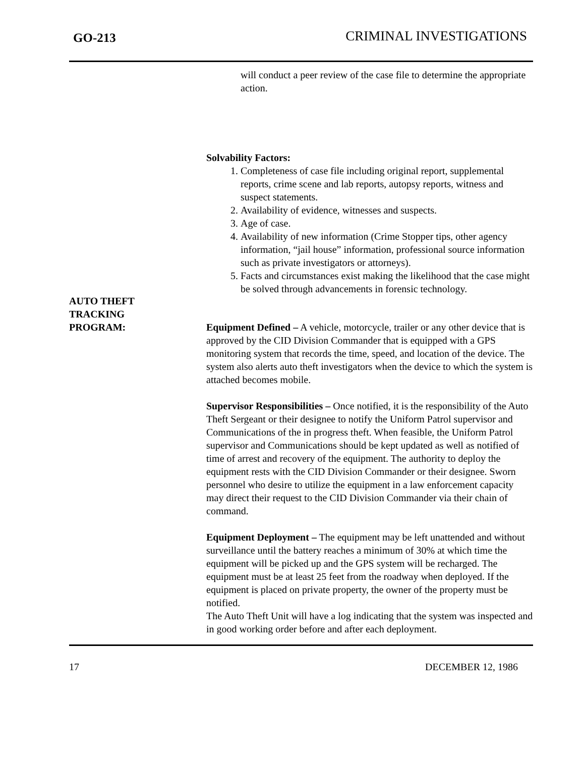GO-213 CRIMINAL INVESTIGATIONS
will conduct a peer review of the case file to determine the appropriate action.
Solvability Factors:
1. Completeness of case file including original report, supplemental reports, crime scene and lab reports, autopsy reports, witness and suspect statements.
2. Availability of evidence, witnesses and suspects.
3. Age of case.
4. Availability of new information (Crime Stopper tips, other agency information, “jail house” information, professional source information such as private investigators or attorneys).
5. Facts and circumstances exist making the likelihood that the case might be solved through advancements in forensic technology.
AUTO THEFT
TRACKING
PROGRAM:
Equipment Defined – A vehicle, motorcycle, trailer or any other device that is approved by the CID Division Commander that is equipped with a GPS monitoring system that records the time, speed, and location of the device. The system also alerts auto theft investigators when the device to which the system is attached becomes mobile.
Supervisor Responsibilities – Once notified, it is the responsibility of the Auto Theft Sergeant or their designee to notify the Uniform Patrol supervisor and Communications of the in progress theft. When feasible, the Uniform Patrol supervisor and Communications should be kept updated as well as notified of time of arrest and recovery of the equipment. The authority to deploy the equipment rests with the CID Division Commander or their designee. Sworn personnel who desire to utilize the equipment in a law enforcement capacity may direct their request to the CID Division Commander via their chain of command.
Equipment Deployment – The equipment may be left unattended and without surveillance until the battery reaches a minimum of 30% at which time the equipment will be picked up and the GPS system will be recharged. The equipment must be at least 25 feet from the roadway when deployed. If the equipment is placed on private property, the owner of the property must be notified.
The Auto Theft Unit will have a log indicating that the system was inspected and in good working order before and after each deployment.
17 DECEMBER 12, 1986